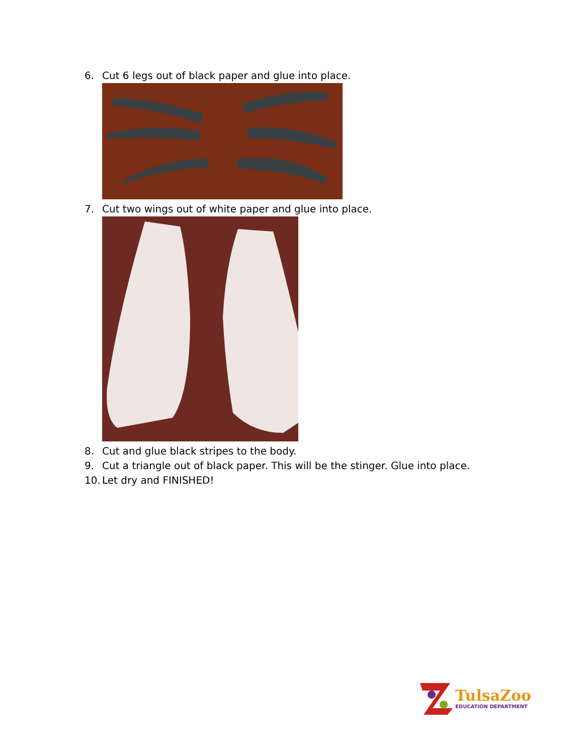6. Cut 6 legs out of black paper and glue into place.
7. Cut two wings out of white paper and glue into place.
8. Cut and glue black stripes to the body.
9. Cut a triangle out of black paper. This will be the stinger. Glue into place.
10. Let dry and FINISHED!
TulsaZoo
EDUCATION DEPARTMENT